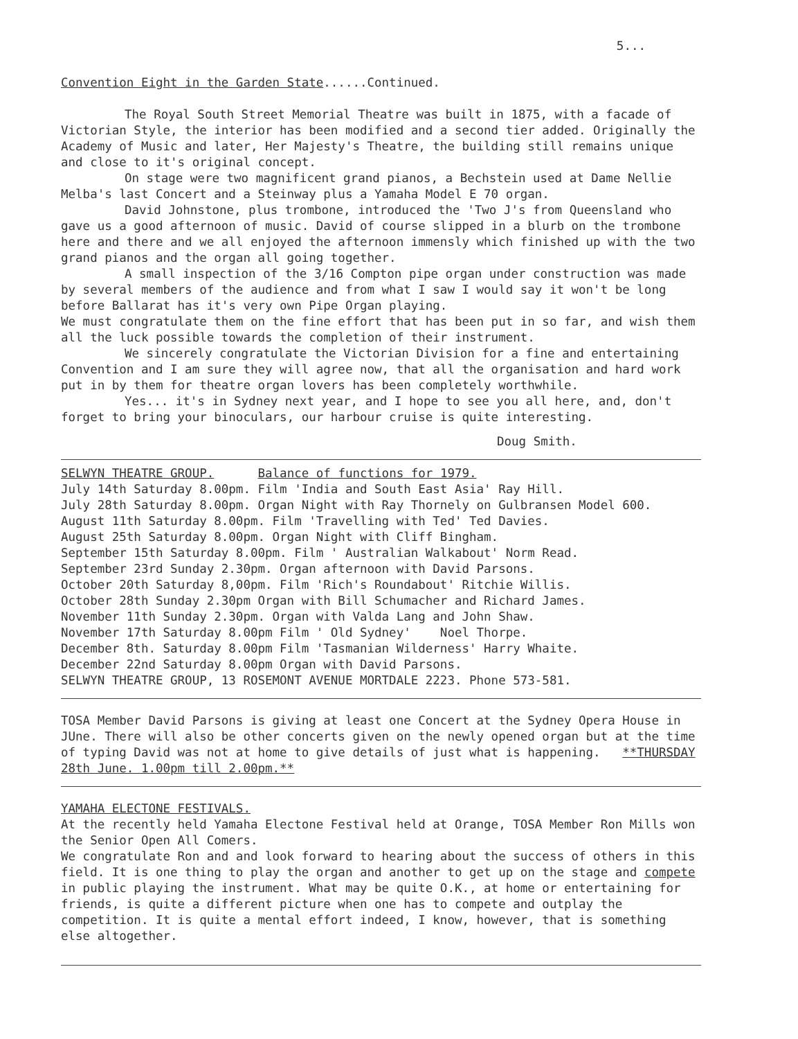5...
Convention Eight in the Garden State......Continued.
The Royal South Street Memorial Theatre was built in 1875, with a facade of Victorian Style, the interior has been modified and a second tier added. Originally the Academy of Music and later, Her Majesty's Theatre, the building still remains unique and close to it's original concept.
On stage were two magnificent grand pianos, a Bechstein used at Dame Nellie Melba's last Concert and a Steinway plus a Yamaha Model E 70 organ.
David Johnstone, plus trombone, introduced the 'Two J's from Queensland who gave us a good afternoon of music. David of course slipped in a blurb on the trombone here and there and we all enjoyed the afternoon immensly which finished up with the two grand pianos and the organ all going together.
A small inspection of the 3/16 Compton pipe organ under construction was made by several members of the audience and from what I saw I would say it won't be long before Ballarat has it's very own Pipe Organ playing.
We must congratulate them on the fine effort that has been put in so far, and wish them all the luck possible towards the completion of their instrument.
We sincerely congratulate the Victorian Division for a fine and entertaining Convention and I am sure they will agree now, that all the organisation and hard work put in by them for theatre organ lovers has been completely worthwhile.
Yes... it's in Sydney next year, and I hope to see you all here, and, don't forget to bring your binoculars, our harbour cruise is quite interesting.
Doug Smith.
SELWYN THEATRE GROUP. Balance of functions for 1979.
July 14th Saturday 8.00pm. Film 'India and South East Asia' Ray Hill.
July 28th Saturday 8.00pm. Organ Night with Ray Thornely on Gulbransen Model 600.
August 11th Saturday 8.00pm. Film 'Travelling with Ted' Ted Davies.
August 25th Saturday 8.00pm. Organ Night with Cliff Bingham.
September 15th Saturday 8.00pm. Film ' Australian Walkabout' Norm Read.
September 23rd Sunday 2.30pm. Organ afternoon with David Parsons.
October 20th Saturday 8,00pm. Film 'Rich's Roundabout' Ritchie Willis.
October 28th Sunday 2.30pm Organ with Bill Schumacher and Richard James.
November 11th Sunday 2.30pm. Organ with Valda Lang and John Shaw.
November 17th Saturday 8.00pm Film ' Old Sydney' Noel Thorpe.
December 8th. Saturday 8.00pm Film 'Tasmanian Wilderness' Harry Whaite.
December 22nd Saturday 8.00pm Organ with David Parsons.
SELWYN THEATRE GROUP, 13 ROSEMONT AVENUE MORTDALE 2223. Phone 573-581.
TOSA Member David Parsons is giving at least one Concert at the Sydney Opera House in JUne. There will also be other concerts given on the newly opened organ but at the time of typing David was not at home to give details of just what is happening. **THURSDAY 28th June. 1.00pm till 2.00pm.**
YAMAHA ELECTONE FESTIVALS.
At the recently held Yamaha Electone Festival held at Orange, TOSA Member Ron Mills won the Senior Open All Comers.
We congratulate Ron and and look forward to hearing about the success of others in this field. It is one thing to play the organ and another to get up on the stage and compete in public playing the instrument. What may be quite O.K., at home or entertaining for friends, is quite a different picture when one has to compete and outplay the competition. It is quite a mental effort indeed, I know, however, that is something else altogether.